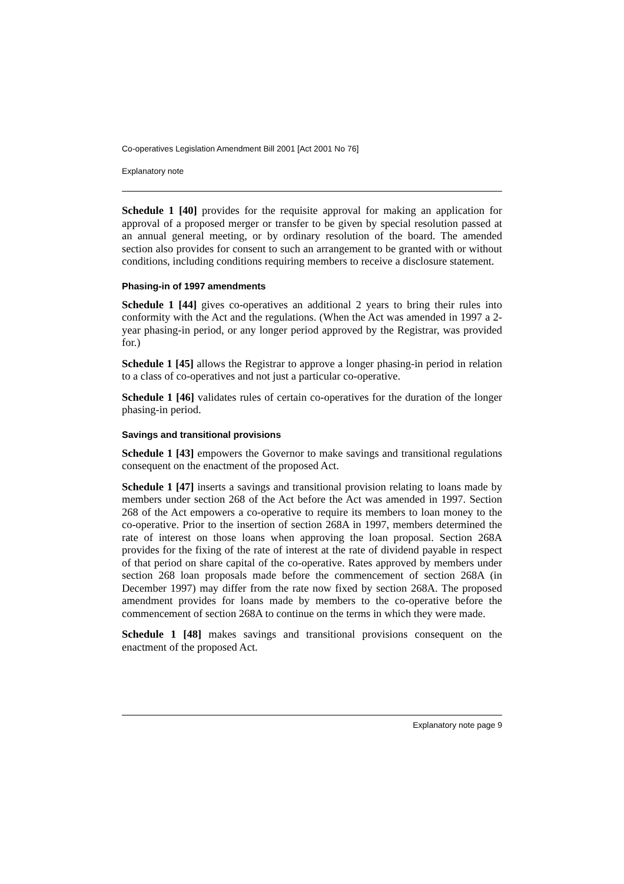Co-operatives Legislation Amendment Bill 2001 [Act 2001 No 76]
Explanatory note
Schedule 1 [40] provides for the requisite approval for making an application for approval of a proposed merger or transfer to be given by special resolution passed at an annual general meeting, or by ordinary resolution of the board. The amended section also provides for consent to such an arrangement to be granted with or without conditions, including conditions requiring members to receive a disclosure statement.
Phasing-in of 1997 amendments
Schedule 1 [44] gives co-operatives an additional 2 years to bring their rules into conformity with the Act and the regulations. (When the Act was amended in 1997 a 2-year phasing-in period, or any longer period approved by the Registrar, was provided for.)
Schedule 1 [45] allows the Registrar to approve a longer phasing-in period in relation to a class of co-operatives and not just a particular co-operative.
Schedule 1 [46] validates rules of certain co-operatives for the duration of the longer phasing-in period.
Savings and transitional provisions
Schedule 1 [43] empowers the Governor to make savings and transitional regulations consequent on the enactment of the proposed Act.
Schedule 1 [47] inserts a savings and transitional provision relating to loans made by members under section 268 of the Act before the Act was amended in 1997. Section 268 of the Act empowers a co-operative to require its members to loan money to the co-operative. Prior to the insertion of section 268A in 1997, members determined the rate of interest on those loans when approving the loan proposal. Section 268A provides for the fixing of the rate of interest at the rate of dividend payable in respect of that period on share capital of the co-operative. Rates approved by members under section 268 loan proposals made before the commencement of section 268A (in December 1997) may differ from the rate now fixed by section 268A. The proposed amendment provides for loans made by members to the co-operative before the commencement of section 268A to continue on the terms in which they were made.
Schedule 1 [48] makes savings and transitional provisions consequent on the enactment of the proposed Act.
Explanatory note page 9